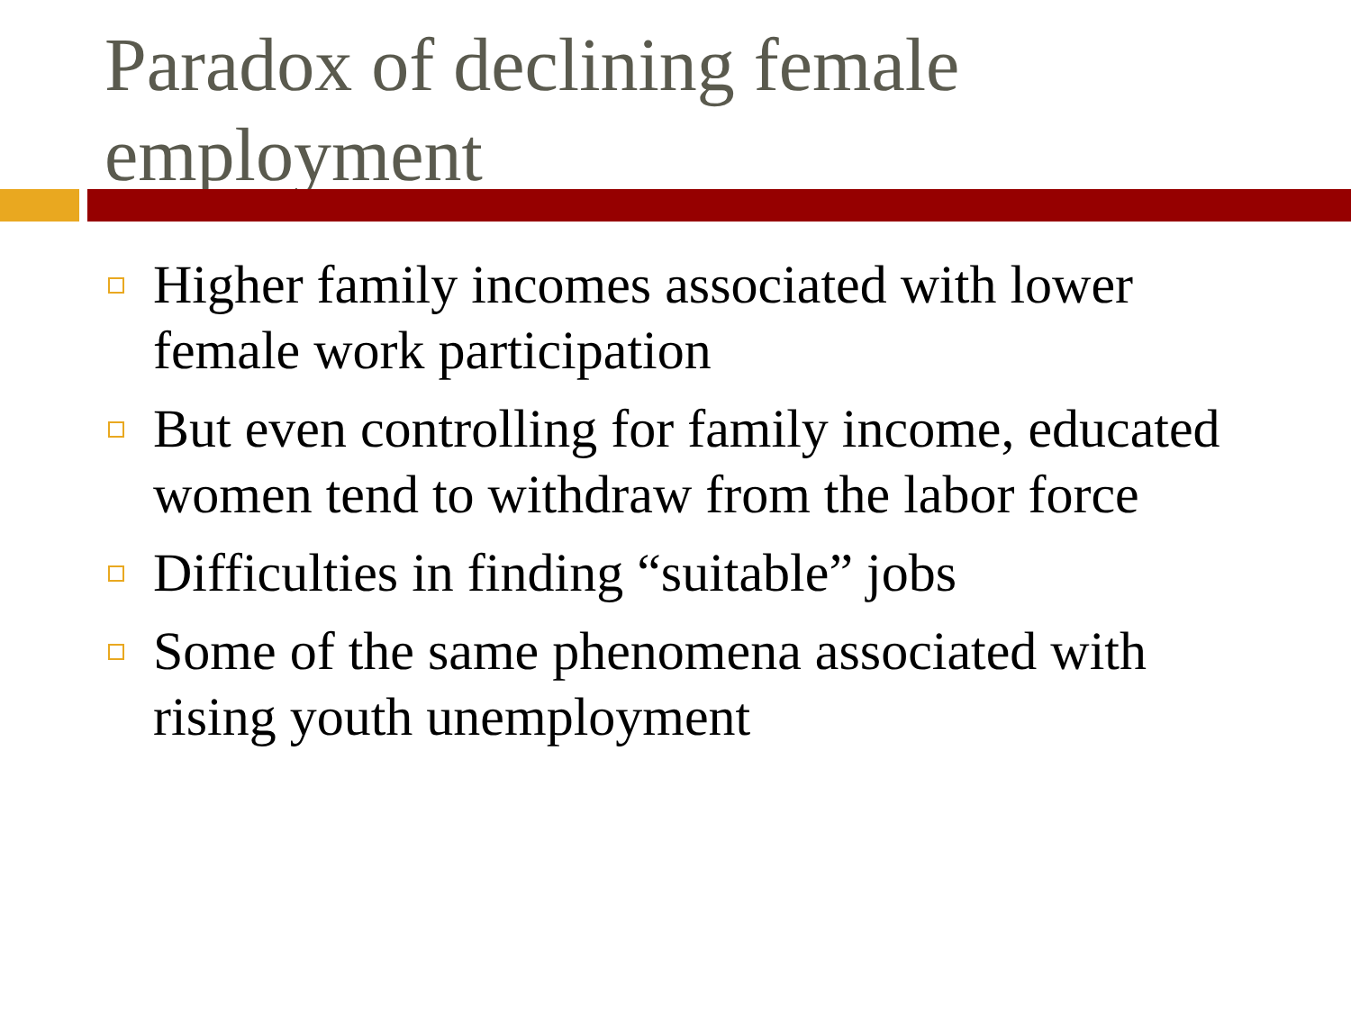Paradox of declining female employment
Higher family incomes associated with lower female work participation
But even controlling for family income, educated women tend to withdraw from the labor force
Difficulties in finding “suitable” jobs
Some of the same phenomena associated with rising youth unemployment